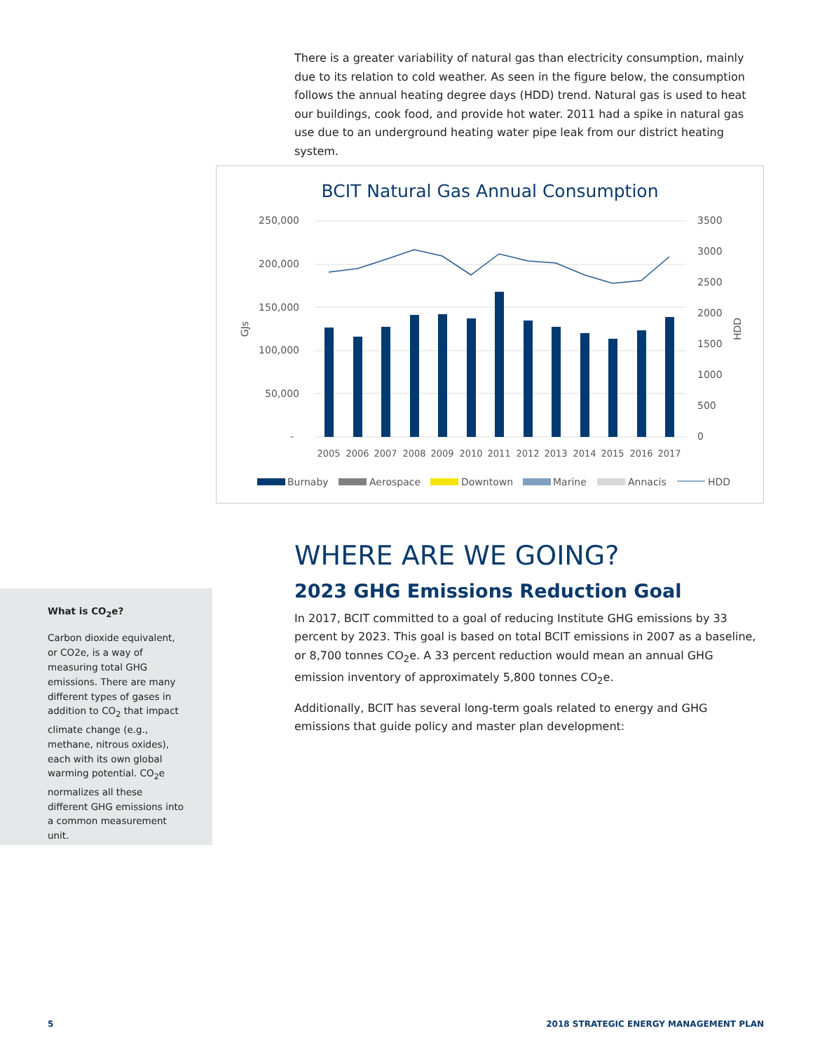There is a greater variability of natural gas than electricity consumption, mainly due to its relation to cold weather. As seen in the figure below, the consumption follows the annual heating degree days (HDD) trend. Natural gas is used to heat our buildings, cook food, and provide hot water. 2011 had a spike in natural gas use due to an underground heating water pipe leak from our district heating system.
BCIT Natural Gas Annual Consumption
250,000
200,000
150,000
100,000
50,000
-
3500
3000
2500
2000
1500
1000
500
0
GJs
HDD
2005
2006
2007
2008
2009
2010
2011
2012
2013
2014
2015
2016
2017
Burnaby
Aerospace
Downtown
Marine
Annacis
HDD
WHERE ARE WE GOING?
2023 GHG Emissions Reduction Goal
In 2017, BCIT committed to a goal of reducing Institute GHG emissions by 33 percent by 2023. This goal is based on total BCIT emissions in 2007 as a baseline, or 8,700 tonnes CO<sub>2</sub>e. A 33 percent reduction would mean an annual GHG emission inventory of approximately 5,800 tonnes CO<sub>2</sub>e.
Additionally, BCIT has several long-term goals related to energy and GHG emissions that guide policy and master plan development:
What is CO<sub>2</sub>e?
Carbon dioxide equivalent, or CO2e, is a way of measuring total GHG emissions. There are many different types of gases in addition to CO<sub>2</sub> that impact climate change (e.g., methane, nitrous oxides), each with its own global warming potential. CO<sub>2</sub>e normalizes all these different GHG emissions into a common measurement unit.
5
2018 STRATEGIC ENERGY MANAGEMENT PLAN